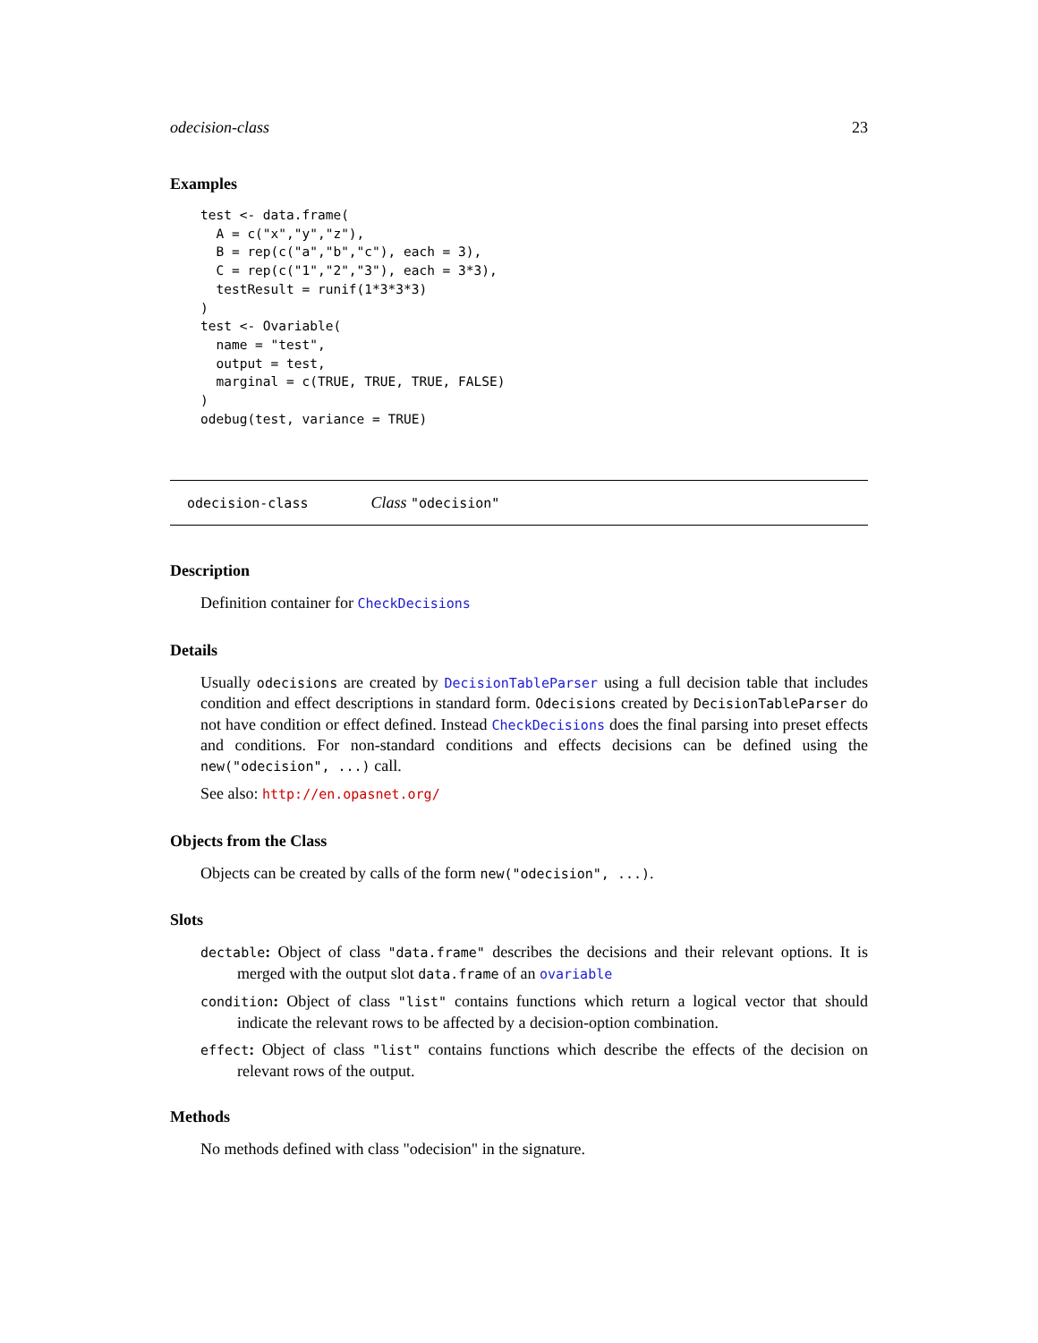odecision-class 23
Examples
test <- data.frame(
  A = c("x","y","z"),
  B = rep(c("a","b","c"), each = 3),
  C = rep(c("1","2","3"), each = 3*3),
  testResult = runif(1*3*3*3)
)
test <- Ovariable(
  name = "test",
  output = test,
  marginal = c(TRUE, TRUE, TRUE, FALSE)
)
odebug(test, variance = TRUE)
odecision-class Class "odecision"
Description
Definition container for CheckDecisions
Details
Usually odecisions are created by DecisionTableParser using a full decision table that includes condition and effect descriptions in standard form. Odecisions created by DecisionTableParser do not have condition or effect defined. Instead CheckDecisions does the final parsing into preset effects and conditions. For non-standard conditions and effects decisions can be defined using the new("odecision", ...) call.
See also: http://en.opasnet.org/
Objects from the Class
Objects can be created by calls of the form new("odecision", ...).
Slots
dectable: Object of class "data.frame" describes the decisions and their relevant options. It is merged with the output slot data.frame of an ovariable
condition: Object of class "list" contains functions which return a logical vector that should indicate the relevant rows to be affected by a decision-option combination.
effect: Object of class "list" contains functions which describe the effects of the decision on relevant rows of the output.
Methods
No methods defined with class "odecision" in the signature.